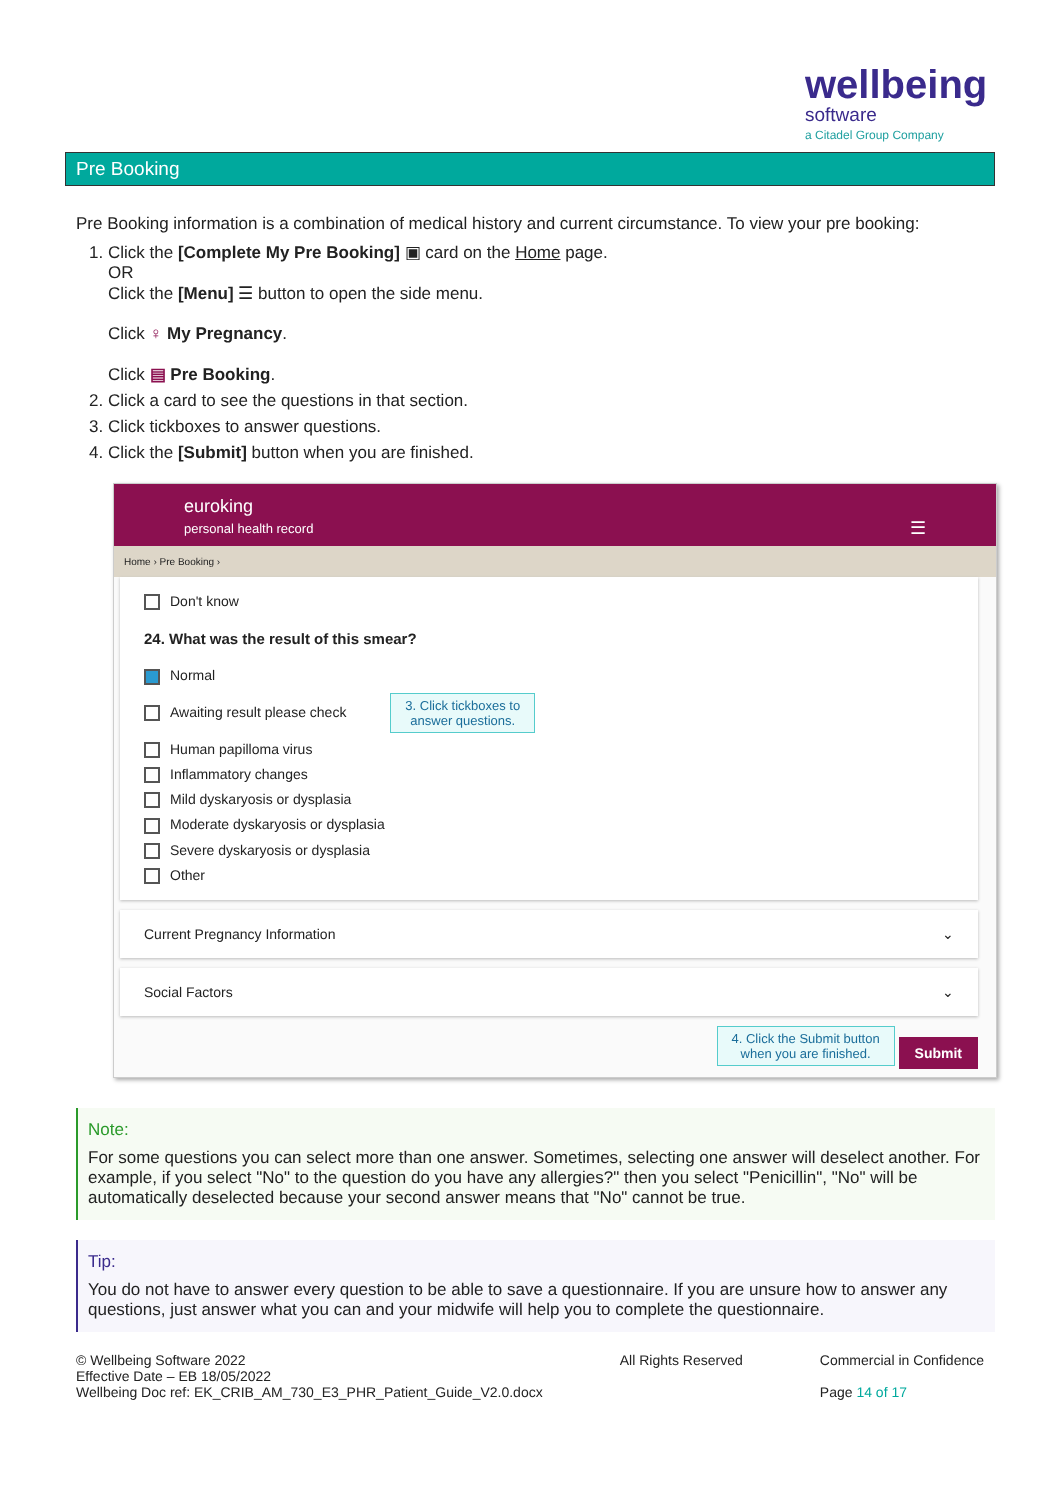wellbeing
software
a Citadel Group Company
Pre Booking
Pre Booking information is a combination of medical history and current circumstance. To view your pre booking:
1. Click the [Complete My Pre Booking] ▣ card on the Home page.
OR
Click the [Menu] ☰ button to open the side menu.
Click ♀ My Pregnancy.
Click ▤ Pre Booking.
2. Click a card to see the questions in that section.
3. Click tickboxes to answer questions.
4. Click the [Submit] button when you are finished.
euroking
personal health record ☰
Home › Pre Booking ›
Don't know
24. What was the result of this smear?
Normal
Awaiting result please check 3. Click tickboxes to
answer questions.
Human papilloma virus
Inflammatory changes
Mild dyskaryosis or dysplasia
Moderate dyskaryosis or dysplasia
Severe dyskaryosis or dysplasia
Other
Current Pregnancy Information ⌄
Social Factors ⌄
4. Click the Submit button
when you are finished. Submit
Note:
For some questions you can select more than one answer. Sometimes, selecting one answer will deselect another. For example, if you select "No" to the question do you have any allergies?" then you select "Penicillin", "No" will be automatically deselected because your second answer means that "No" cannot be true.
Tip:
You do not have to answer every question to be able to save a questionnaire. If you are unsure how to answer any questions, just answer what you can and your midwife will help you to complete the questionnaire.
© Wellbeing Software 2022
Effective Date – EB 18/05/2022
Wellbeing Doc ref: EK_CRIB_AM_730_E3_PHR_Patient_Guide_V2.0.docx
All Rights Reserved Commercial in Confidence
Page 14 of 17